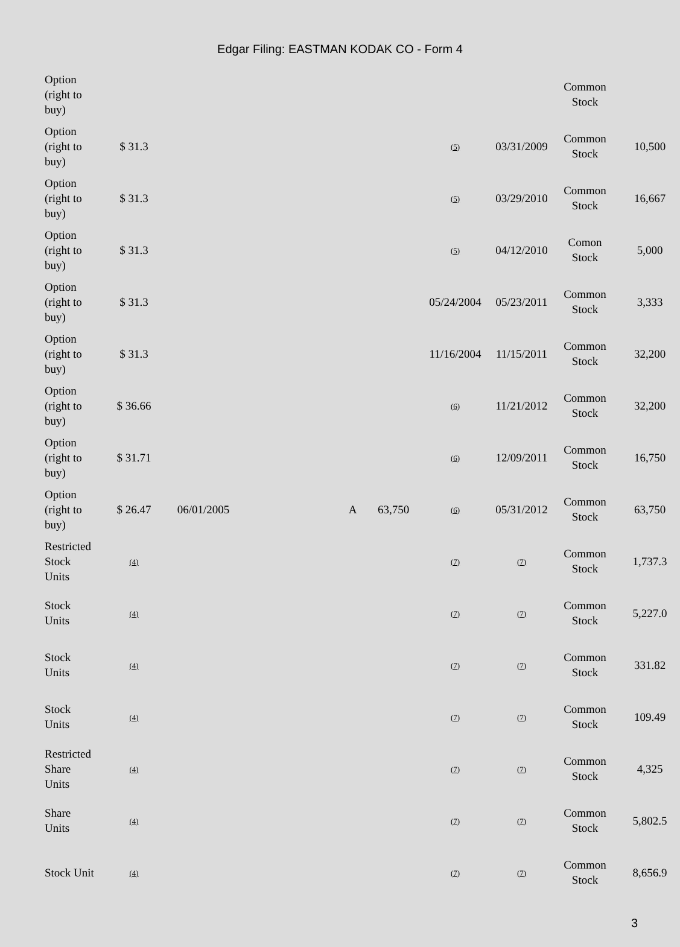Edgar Filing: EASTMAN KODAK CO - Form 4
| Option (right to buy) | | | | | | | | Common Stock | |
| Option (right to buy) | $ 31.3 | | | | | (5) | 03/31/2009 | Common Stock | 10,500 |
| Option (right to buy) | $ 31.3 | | | | | (5) | 03/29/2010 | Common Stock | 16,667 |
| Option (right to buy) | $ 31.3 | | | | | (5) | 04/12/2010 | Comon Stock | 5,000 |
| Option (right to buy) | $ 31.3 | | | | | 05/24/2004 | 05/23/2011 | Common Stock | 3,333 |
| Option (right to buy) | $ 31.3 | | | | | 11/16/2004 | 11/15/2011 | Common Stock | 32,200 |
| Option (right to buy) | $ 36.66 | | | | | (6) | 11/21/2012 | Common Stock | 32,200 |
| Option (right to buy) | $ 31.71 | | | | | (6) | 12/09/2011 | Common Stock | 16,750 |
| Option (right to buy) | $ 26.47 | 06/01/2005 | | A | 63,750 | (6) | 05/31/2012 | Common Stock | 63,750 |
| Restricted Stock Units | (4) | | | | | (7) | (7) | Common Stock | 1,737.3 |
| Stock Units | (4) | | | | | (7) | (7) | Common Stock | 5,227.0 |
| Stock Units | (4) | | | | | (7) | (7) | Common Stock | 331.82 |
| Stock Units | (4) | | | | | (7) | (7) | Common Stock | 109.49 |
| Restricted Share Units | (4) | | | | | (7) | (7) | Common Stock | 4,325 |
| Share Units | (4) | | | | | (7) | (7) | Common Stock | 5,802.5 |
| Stock Unit | (4) | | | | | (7) | (7) | Common Stock | 8,656.9 |
3